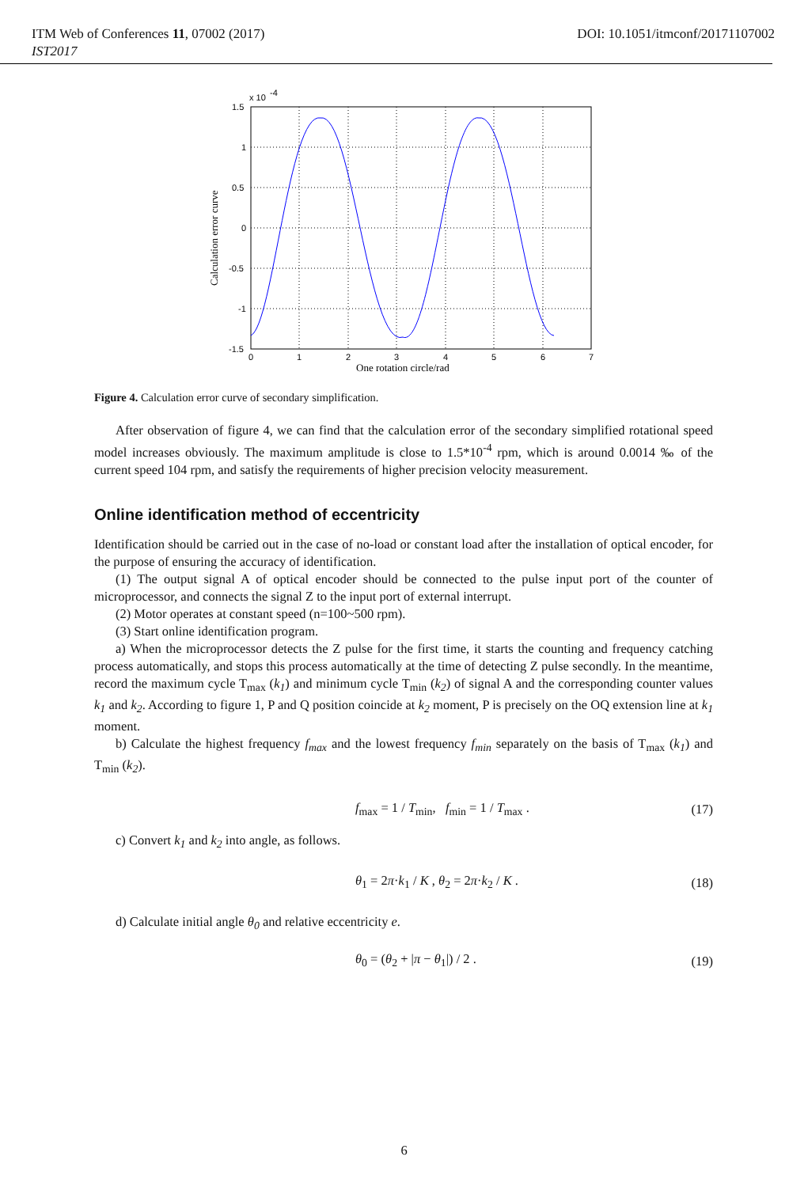ITM Web of Conferences 11, 07002 (2017) DOI: 10.1051/itmconf/20171107002
IST2017
1.5
1
0.5
0
-0.5
-1
-1.5
x 10
-4
0
1
2
3
4
5
6
7
One rotation circle/rad
Calculation error curve
Figure 4. Calculation error curve of secondary simplification.
After observation of figure 4, we can find that the calculation error of the secondary simplified rotational speed model increases obviously. The maximum amplitude is close to 1.5*10<sup>-4</sup> rpm, which is around 0.0014 ‰ of the current speed 104 rpm, and satisfy the requirements of higher precision velocity measurement.
Online identification method of eccentricity
Identification should be carried out in the case of no-load or constant load after the installation of optical encoder, for the purpose of ensuring the accuracy of identification.
(1) The output signal A of optical encoder should be connected to the pulse input port of the counter of microprocessor, and connects the signal Z to the input port of external interrupt.
(2) Motor operates at constant speed (n=100~500 rpm).
(3) Start online identification program.
a) When the microprocessor detects the Z pulse for the first time, it starts the counting and frequency catching process automatically, and stops this process automatically at the time of detecting Z pulse secondly. In the meantime, record the maximum cycle T<sub>max</sub> (k<sub>1</sub>) and minimum cycle T<sub>min</sub> (k<sub>2</sub>) of signal A and the corresponding counter values k<sub>1</sub> and k<sub>2</sub>. According to figure 1, P and Q position coincide at k<sub>2</sub> moment, P is precisely on the OQ extension line at k<sub>1</sub> moment.
b) Calculate the highest frequency f<sub>max</sub> and the lowest frequency f<sub>min</sub> separately on the basis of T<sub>max</sub> (k<sub>1</sub>) and T<sub>min</sub> (k<sub>2</sub>).
f<sub>max</sub> = 1 / T<sub>min</sub>, f<sub>min</sub> = 1 / T<sub>max</sub> . (17)
c) Convert k<sub>1</sub> and k<sub>2</sub> into angle, as follows.
θ<sub>1</sub> = 2π·k<sub>1</sub> / K , θ<sub>2</sub> = 2π·k<sub>2</sub> / K . (18)
d) Calculate initial angle θ<sub>0</sub> and relative eccentricity e.
θ<sub>0</sub> = (θ<sub>2</sub> + |π − θ<sub>1</sub>|) / 2 . (19)
6